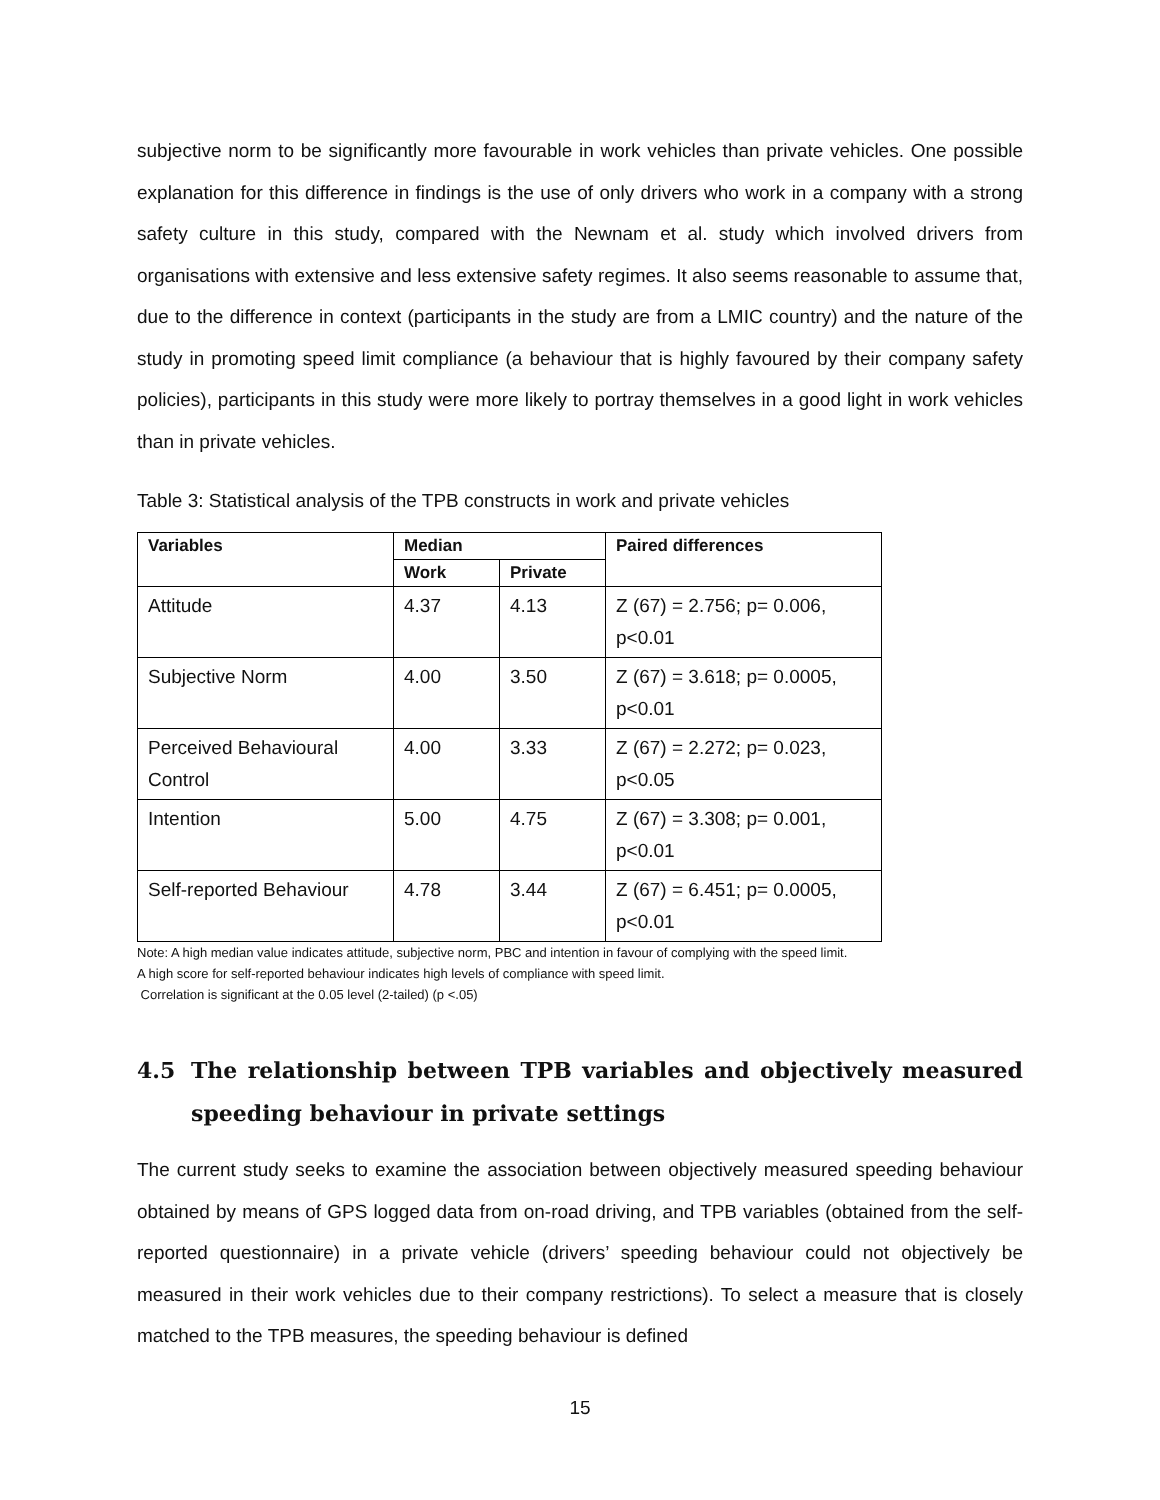subjective norm to be significantly more favourable in work vehicles than private vehicles. One possible explanation for this difference in findings is the use of only drivers who work in a company with a strong safety culture in this study, compared with the Newnam et al. study which involved drivers from organisations with extensive and less extensive safety regimes. It also seems reasonable to assume that, due to the difference in context (participants in the study are from a LMIC country) and the nature of the study in promoting speed limit compliance (a behaviour that is highly favoured by their company safety policies), participants in this study were more likely to portray themselves in a good light in work vehicles than in private vehicles.
Table 3: Statistical analysis of the TPB constructs in work and private vehicles
| Variables | Median | | Paired differences |
| --- | --- | --- | --- |
| | Work | Private | |
| Attitude | 4.37 | 4.13 | Z (67) = 2.756; p= 0.006, p<0.01 |
| Subjective Norm | 4.00 | 3.50 | Z (67) = 3.618; p= 0.0005, p<0.01 |
| Perceived Behavioural Control | 4.00 | 3.33 | Z (67) = 2.272; p= 0.023, p<0.05 |
| Intention | 5.00 | 4.75 | Z (67) = 3.308; p= 0.001, p<0.01 |
| Self-reported Behaviour | 4.78 | 3.44 | Z (67) = 6.451; p= 0.0005, p<0.01 |
Note: A high median value indicates attitude, subjective norm, PBC and intention in favour of complying with the speed limit.
A high score for self-reported behaviour indicates high levels of compliance with speed limit.
Correlation is significant at the 0.05 level (2-tailed) (p <.05)
4.5 The relationship between TPB variables and objectively measured speeding behaviour in private settings
The current study seeks to examine the association between objectively measured speeding behaviour obtained by means of GPS logged data from on-road driving, and TPB variables (obtained from the self-reported questionnaire) in a private vehicle (drivers’ speeding behaviour could not objectively be measured in their work vehicles due to their company restrictions). To select a measure that is closely matched to the TPB measures, the speeding behaviour is defined
15